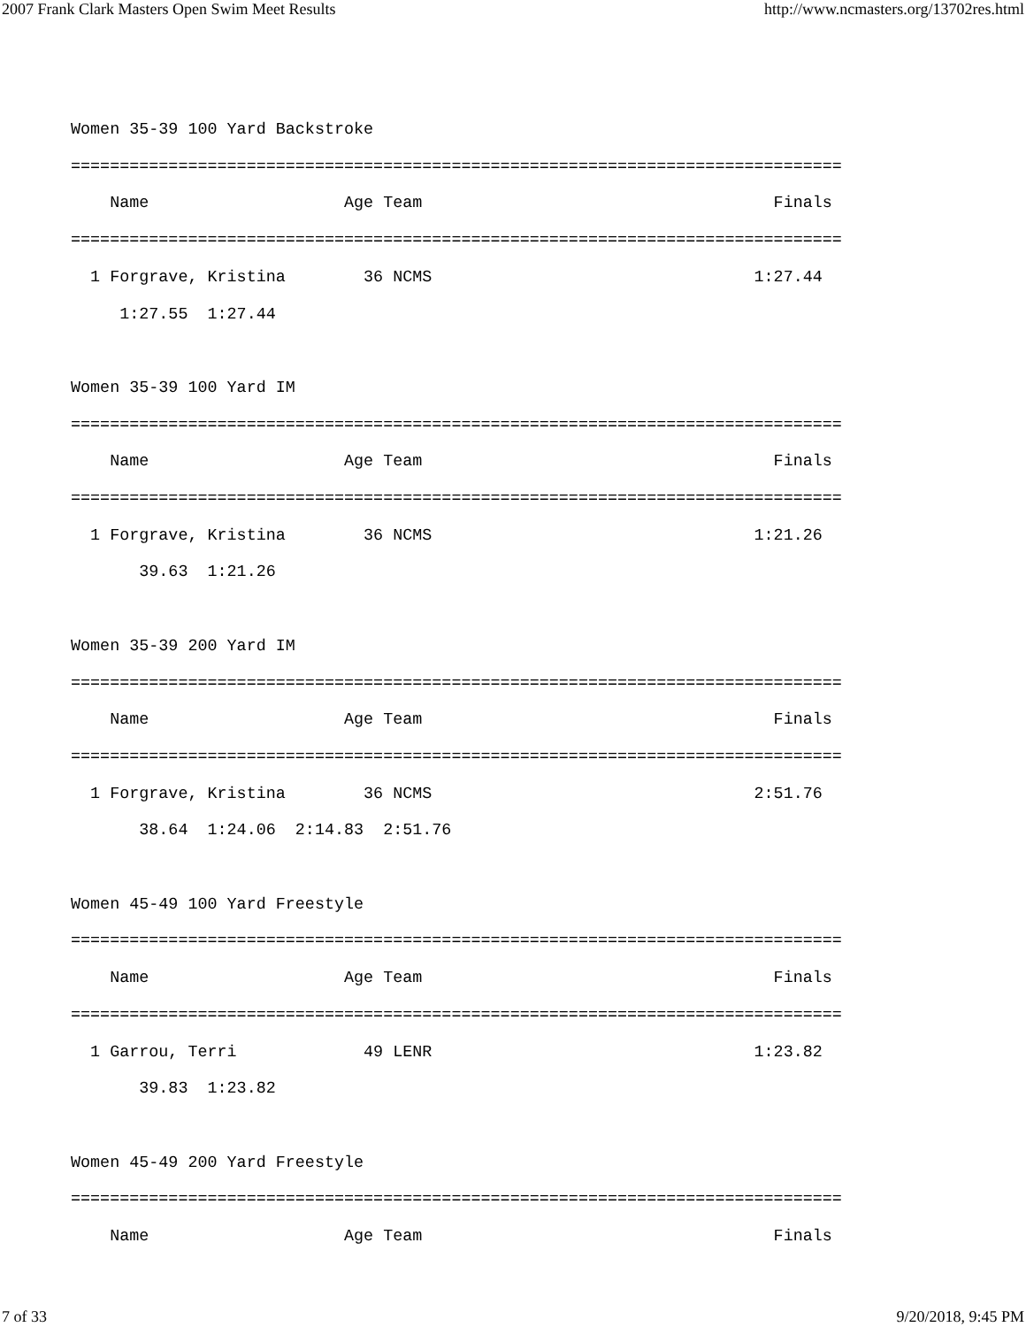2007 Frank Clark Masters Open Swim Meet Results http://www.ncmasters.org/13702res.html
Women 35-39 100 Yard Backstroke
===============================================================================
    Name                    Age Team                                    Finals
===============================================================================
  1 Forgrave, Kristina        36 NCMS                                 1:27.44
     1:27.55  1:27.44

Women 35-39 100 Yard IM
===============================================================================
    Name                    Age Team                                    Finals
===============================================================================
  1 Forgrave, Kristina        36 NCMS                                 1:21.26
       39.63  1:21.26

Women 35-39 200 Yard IM
===============================================================================
    Name                    Age Team                                    Finals
===============================================================================
  1 Forgrave, Kristina        36 NCMS                                 2:51.76
       38.64  1:24.06  2:14.83  2:51.76

Women 45-49 100 Yard Freestyle
===============================================================================
    Name                    Age Team                                    Finals
===============================================================================
  1 Garrou, Terri             49 LENR                                 1:23.82
       39.83  1:23.82

Women 45-49 200 Yard Freestyle
===============================================================================
    Name                    Age Team                                    Finals
7 of 33 9/20/2018, 9:45 PM